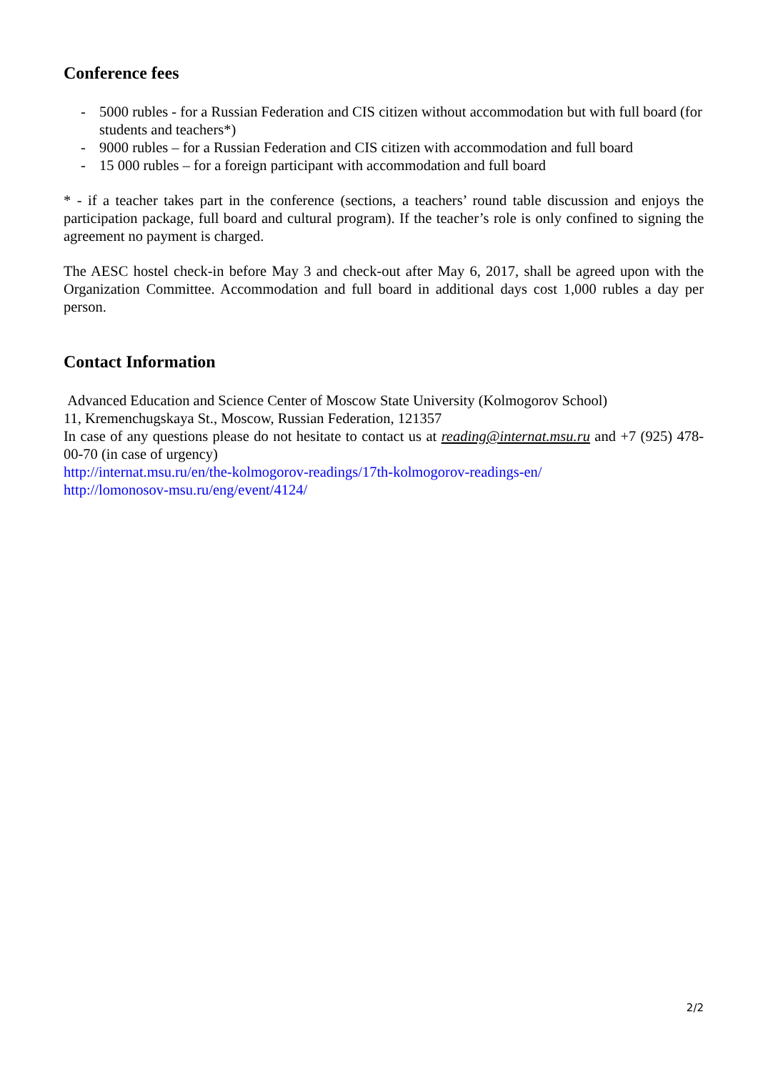Conference fees
- 5000 rubles - for a Russian Federation and CIS citizen without accommodation but with full board (for students and teachers*)
- 9000 rubles – for a Russian Federation and CIS citizen with accommodation and full board
- 15 000 rubles – for a foreign participant with accommodation and full board
* - if a teacher takes part in the conference (sections, a teachers’ round table discussion and enjoys the participation package, full board and cultural program). If the teacher’s role is only confined to signing the agreement no payment is charged.
The AESC hostel check-in before May 3 and check-out after May 6, 2017, shall be agreed upon with the Organization Committee. Accommodation and full board in additional days cost 1,000 rubles a day per person.
Contact Information
Advanced Education and Science Center of Moscow State University (Kolmogorov School)
11, Kremenchugskaya St., Moscow, Russian Federation, 121357
In case of any questions please do not hesitate to contact us at reading@internat.msu.ru and +7 (925) 478-00-70 (in case of urgency)
http://internat.msu.ru/en/the-kolmogorov-readings/17th-kolmogorov-readings-en/
http://lomonosov-msu.ru/eng/event/4124/
2/2